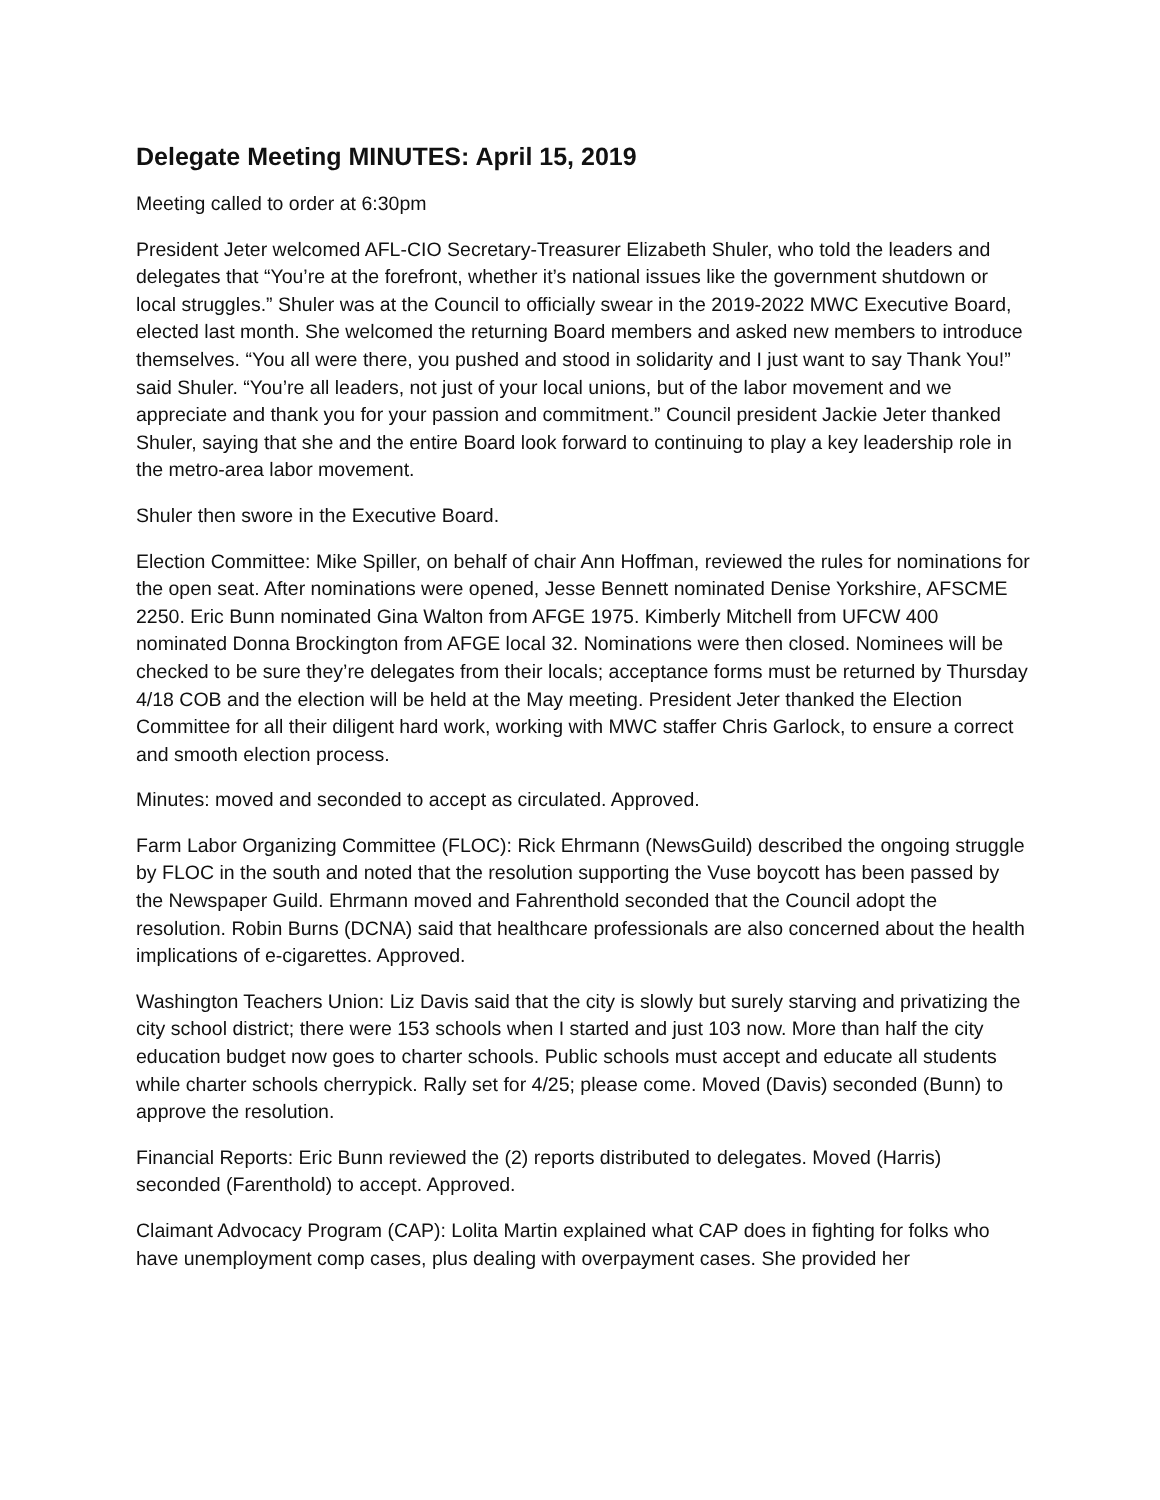Delegate Meeting MINUTES: April 15, 2019
Meeting called to order at 6:30pm
President Jeter welcomed AFL-CIO Secretary-Treasurer Elizabeth Shuler, who told the leaders and delegates that “You’re at the forefront, whether it’s national issues like the government shutdown or local struggles.” Shuler was at the Council to officially swear in the 2019-2022 MWC Executive Board, elected last month. She welcomed the returning Board members and asked new members to introduce themselves. “You all were there, you pushed and stood in solidarity and I just want to say Thank You!” said Shuler. “You’re all leaders, not just of your local unions, but of the labor movement and we appreciate and thank you for your passion and commitment.” Council president Jackie Jeter thanked Shuler, saying that she and the entire Board look forward to continuing to play a key leadership role in the metro-area labor movement.
Shuler then swore in the Executive Board.
Election Committee: Mike Spiller, on behalf of chair Ann Hoffman, reviewed the rules for nominations for the open seat. After nominations were opened, Jesse Bennett nominated Denise Yorkshire, AFSCME 2250. Eric Bunn nominated Gina Walton from AFGE 1975. Kimberly Mitchell from UFCW 400 nominated Donna Brockington from AFGE local 32. Nominations were then closed. Nominees will be checked to be sure they’re delegates from their locals; acceptance forms must be returned by Thursday 4/18 COB and the election will be held at the May meeting. President Jeter thanked the Election Committee for all their diligent hard work, working with MWC staffer Chris Garlock, to ensure a correct and smooth election process.
Minutes: moved and seconded to accept as circulated. Approved.
Farm Labor Organizing Committee (FLOC): Rick Ehrmann (NewsGuild) described the ongoing struggle by FLOC in the south and noted that the resolution supporting the Vuse boycott has been passed by the Newspaper Guild. Ehrmann moved and Fahrenthold seconded that the Council adopt the resolution. Robin Burns (DCNA) said that healthcare professionals are also concerned about the health implications of e-cigarettes. Approved.
Washington Teachers Union: Liz Davis said that the city is slowly but surely starving and privatizing the city school district; there were 153 schools when I started and just 103 now. More than half the city education budget now goes to charter schools. Public schools must accept and educate all students while charter schools cherrypick. Rally set for 4/25; please come. Moved (Davis) seconded (Bunn) to approve the resolution.
Financial Reports: Eric Bunn reviewed the (2) reports distributed to delegates. Moved (Harris) seconded (Farenthold) to accept. Approved.
Claimant Advocacy Program (CAP): Lolita Martin explained what CAP does in fighting for folks who have unemployment comp cases, plus dealing with overpayment cases. She provided her